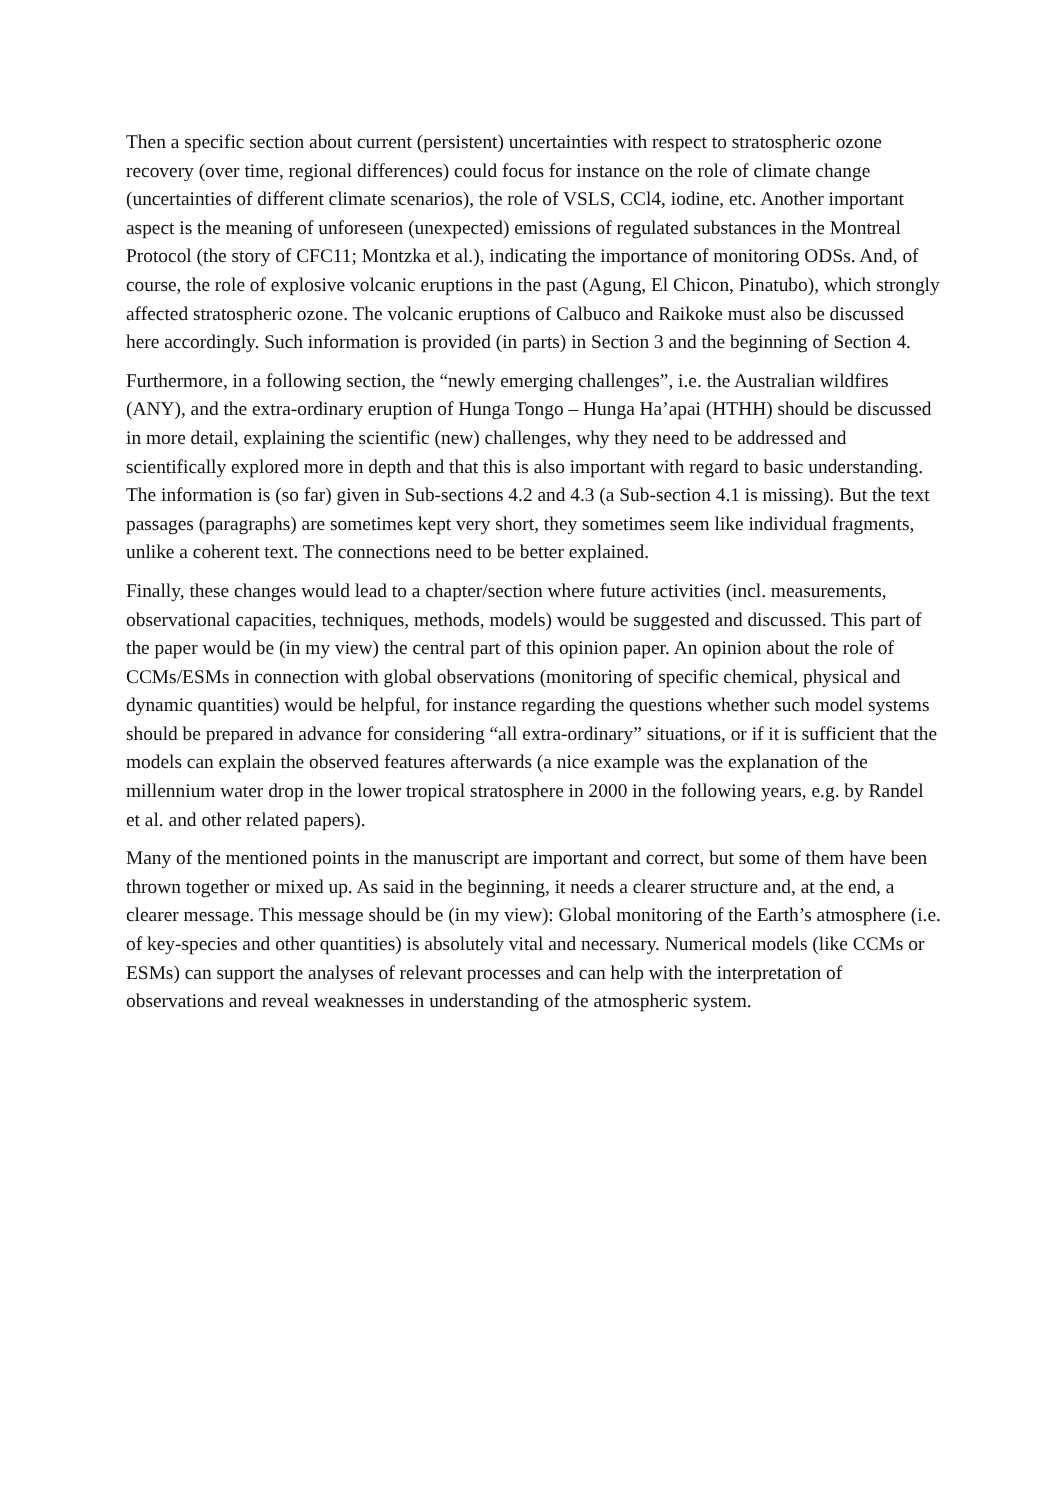Then a specific section about current (persistent) uncertainties with respect to stratospheric ozone recovery (over time, regional differences) could focus for instance on the role of climate change (uncertainties of different climate scenarios), the role of VSLS, CCl4, iodine, etc. Another important aspect is the meaning of unforeseen (unexpected) emissions of regulated substances in the Montreal Protocol (the story of CFC11; Montzka et al.), indicating the importance of monitoring ODSs. And, of course, the role of explosive volcanic eruptions in the past (Agung, El Chicon, Pinatubo), which strongly affected stratospheric ozone. The volcanic eruptions of Calbuco and Raikoke must also be discussed here accordingly. Such information is provided (in parts) in Section 3 and the beginning of Section 4.
Furthermore, in a following section, the “newly emerging challenges”, i.e. the Australian wildfires (ANY), and the extra-ordinary eruption of Hunga Tongo – Hunga Ha’apai (HTHH) should be discussed in more detail, explaining the scientific (new) challenges, why they need to be addressed and scientifically explored more in depth and that this is also important with regard to basic understanding. The information is (so far) given in Sub-sections 4.2 and 4.3 (a Sub-section 4.1 is missing). But the text passages (paragraphs) are sometimes kept very short, they sometimes seem like individual fragments, unlike a coherent text. The connections need to be better explained.
Finally, these changes would lead to a chapter/section where future activities (incl. measurements, observational capacities, techniques, methods, models) would be suggested and discussed. This part of the paper would be (in my view) the central part of this opinion paper. An opinion about the role of CCMs/ESMs in connection with global observations (monitoring of specific chemical, physical and dynamic quantities) would be helpful, for instance regarding the questions whether such model systems should be prepared in advance for considering “all extra-ordinary” situations, or if it is sufficient that the models can explain the observed features afterwards (a nice example was the explanation of the millennium water drop in the lower tropical stratosphere in 2000 in the following years, e.g. by Randel et al. and other related papers).
Many of the mentioned points in the manuscript are important and correct, but some of them have been thrown together or mixed up. As said in the beginning, it needs a clearer structure and, at the end, a clearer message. This message should be (in my view): Global monitoring of the Earth’s atmosphere (i.e. of key-species and other quantities) is absolutely vital and necessary. Numerical models (like CCMs or ESMs) can support the analyses of relevant processes and can help with the interpretation of observations and reveal weaknesses in understanding of the atmospheric system.